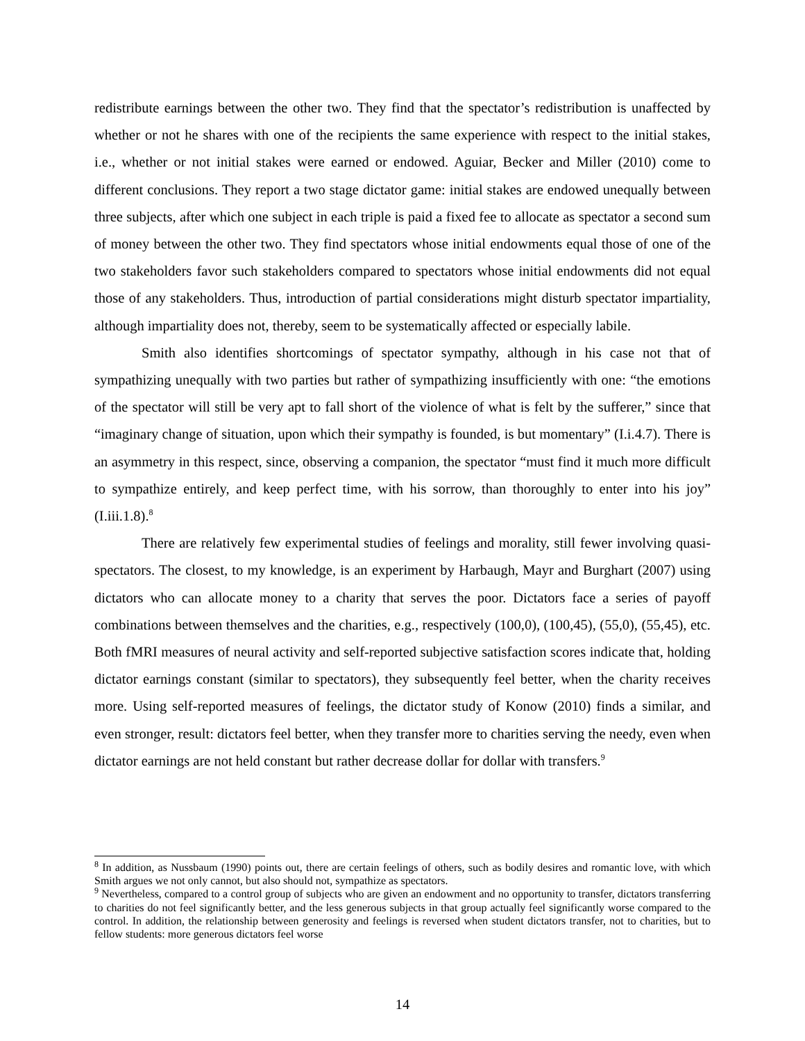redistribute earnings between the other two. They find that the spectator’s redistribution is unaffected by whether or not he shares with one of the recipients the same experience with respect to the initial stakes, i.e., whether or not initial stakes were earned or endowed. Aguiar, Becker and Miller (2010) come to different conclusions. They report a two stage dictator game: initial stakes are endowed unequally between three subjects, after which one subject in each triple is paid a fixed fee to allocate as spectator a second sum of money between the other two. They find spectators whose initial endowments equal those of one of the two stakeholders favor such stakeholders compared to spectators whose initial endowments did not equal those of any stakeholders. Thus, introduction of partial considerations might disturb spectator impartiality, although impartiality does not, thereby, seem to be systematically affected or especially labile.
Smith also identifies shortcomings of spectator sympathy, although in his case not that of sympathizing unequally with two parties but rather of sympathizing insufficiently with one: “the emotions of the spectator will still be very apt to fall short of the violence of what is felt by the sufferer,” since that “imaginary change of situation, upon which their sympathy is founded, is but momentary” (I.i.4.7). There is an asymmetry in this respect, since, observing a companion, the spectator “must find it much more difficult to sympathize entirely, and keep perfect time, with his sorrow, than thoroughly to enter into his joy” (I.iii.1.8).<sup>8</sup>
There are relatively few experimental studies of feelings and morality, still fewer involving quasi-spectators. The closest, to my knowledge, is an experiment by Harbaugh, Mayr and Burghart (2007) using dictators who can allocate money to a charity that serves the poor. Dictators face a series of payoff combinations between themselves and the charities, e.g., respectively (100,0), (100,45), (55,0), (55,45), etc. Both fMRI measures of neural activity and self-reported subjective satisfaction scores indicate that, holding dictator earnings constant (similar to spectators), they subsequently feel better, when the charity receives more. Using self-reported measures of feelings, the dictator study of Konow (2010) finds a similar, and even stronger, result: dictators feel better, when they transfer more to charities serving the needy, even when dictator earnings are not held constant but rather decrease dollar for dollar with transfers.<sup>9</sup>
<sup>8</sup> In addition, as Nussbaum (1990) points out, there are certain feelings of others, such as bodily desires and romantic love, with which Smith argues we not only cannot, but also should not, sympathize as spectators.
<sup>9</sup> Nevertheless, compared to a control group of subjects who are given an endowment and no opportunity to transfer, dictators transferring to charities do not feel significantly better, and the less generous subjects in that group actually feel significantly worse compared to the control. In addition, the relationship between generosity and feelings is reversed when student dictators transfer, not to charities, but to fellow students: more generous dictators feel worse
14